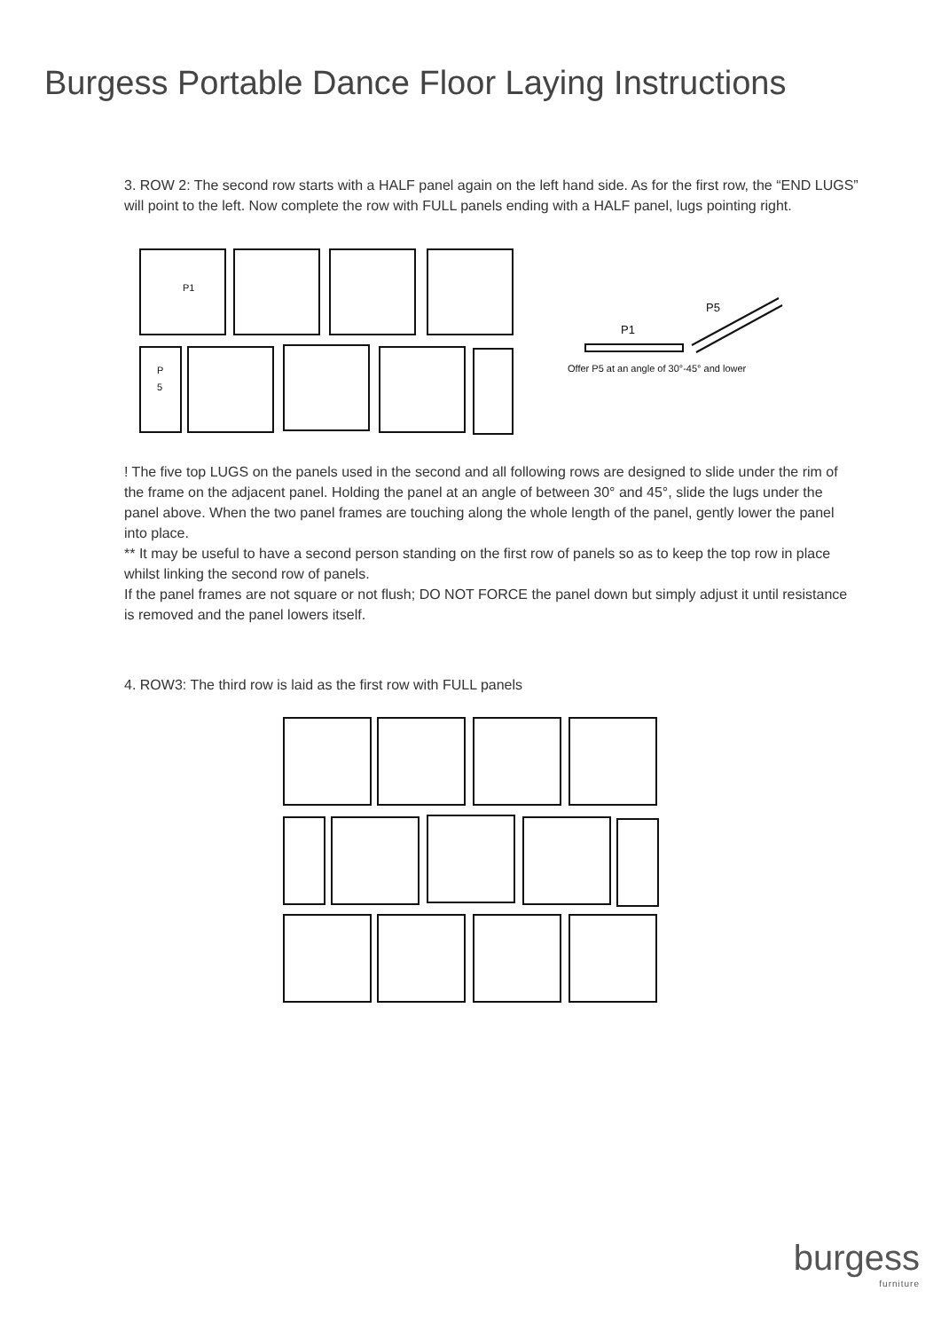Burgess Portable Dance Floor Laying Instructions
3. ROW 2: The second row starts with a HALF panel again on the left hand side. As for the first row, the “END LUGS” will point to the left. Now complete the row with FULL panels ending with a HALF panel, lugs pointing right.
P1
P
5
P1
P5
Offer P5 at an angle of 30°-45° and lower
! The five top LUGS on the panels used in the second and all following rows are designed to slide under the rim of the frame on the adjacent panel. Holding the panel at an angle of between 30° and 45°, slide the lugs under the panel above. When the two panel frames are touching along the whole length of the panel, gently lower the panel into place.
** It may be useful to have a second person standing on the first row of panels so as to keep the top row in place whilst linking the second row of panels.
If the panel frames are not square or not flush; DO NOT FORCE the panel down but simply adjust it until resistance is removed and the panel lowers itself.
4. ROW3: The third row is laid as the first row with FULL panels
burgess
furniture